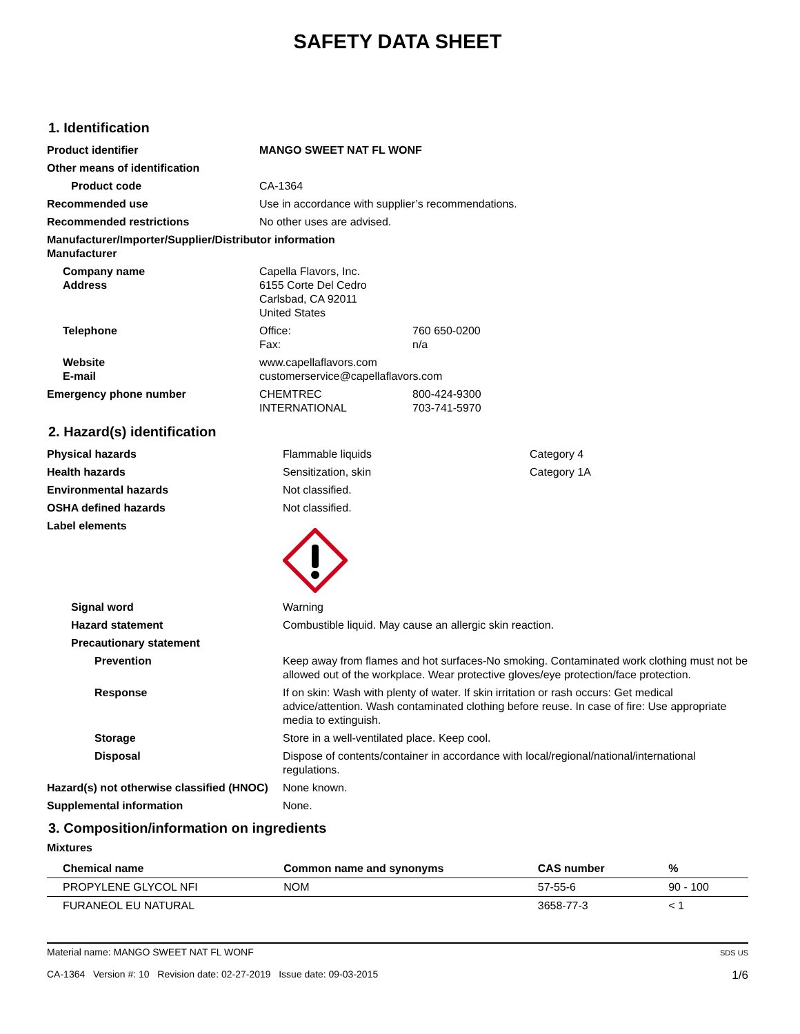SAFETY DATA SHEET
1. Identification
| Product identifier | MANGO SWEET NAT FL WONF | |
| Other means of identification | | |
| Product code | CA-1364 | |
| Recommended use | Use in accordance with supplier’s recommendations. | |
| Recommended restrictions | No other uses are advised. | |
| Manufacturer/Importer/Supplier/Distributor information Manufacturer | | |
| Company name Address | Capella Flavors, Inc. 6155 Corte Del Cedro Carlsbad, CA 92011 United States | |
| Telephone | Office: Fax: | 760 650-0200 n/a |
| Website E-mail | www.capellaflavors.com customerservice@capellaflavors.com | |
| Emergency phone number | CHEMTREC INTERNATIONAL | 800-424-9300 703-741-5970 |
2. Hazard(s) identification
| Physical hazards | Flammable liquids | Category 4 |
| Health hazards | Sensitization, skin | Category 1A |
| Environmental hazards | Not classified. | |
| OSHA defined hazards | Not classified. | |
| Label elements | | |
| Signal word | Warning | |
| Hazard statement | Combustible liquid. May cause an allergic skin reaction. | |
| Precautionary statement | | |
| Prevention | Keep away from flames and hot surfaces-No smoking. Contaminated work clothing must not be allowed out of the workplace. Wear protective gloves/eye protection/face protection. | |
| Response | If on skin: Wash with plenty of water. If skin irritation or rash occurs: Get medical advice/attention. Wash contaminated clothing before reuse. In case of fire: Use appropriate media to extinguish. | |
| Storage | Store in a well-ventilated place. Keep cool. | |
| Disposal | Dispose of contents/container in accordance with local/regional/national/international regulations. | |
| Hazard(s) not otherwise classified (HNOC) | None known. | |
| Supplemental information | None. | |
3. Composition/information on ingredients
Mixtures
| Chemical name | Common name and synonyms | CAS number | % |
| --- | --- | --- | --- |
| PROPYLENE GLYCOL NFI | NOM | 57-55-6 | 90 - 100 |
| FURANEOL EU NATURAL | | 3658-77-3 | < 1 |
Material name: MANGO SWEET NAT FL WONF
CA-1364 Version #: 10 Revision date: 02-27-2019 Issue date: 09-03-2015
SDS US
1/6